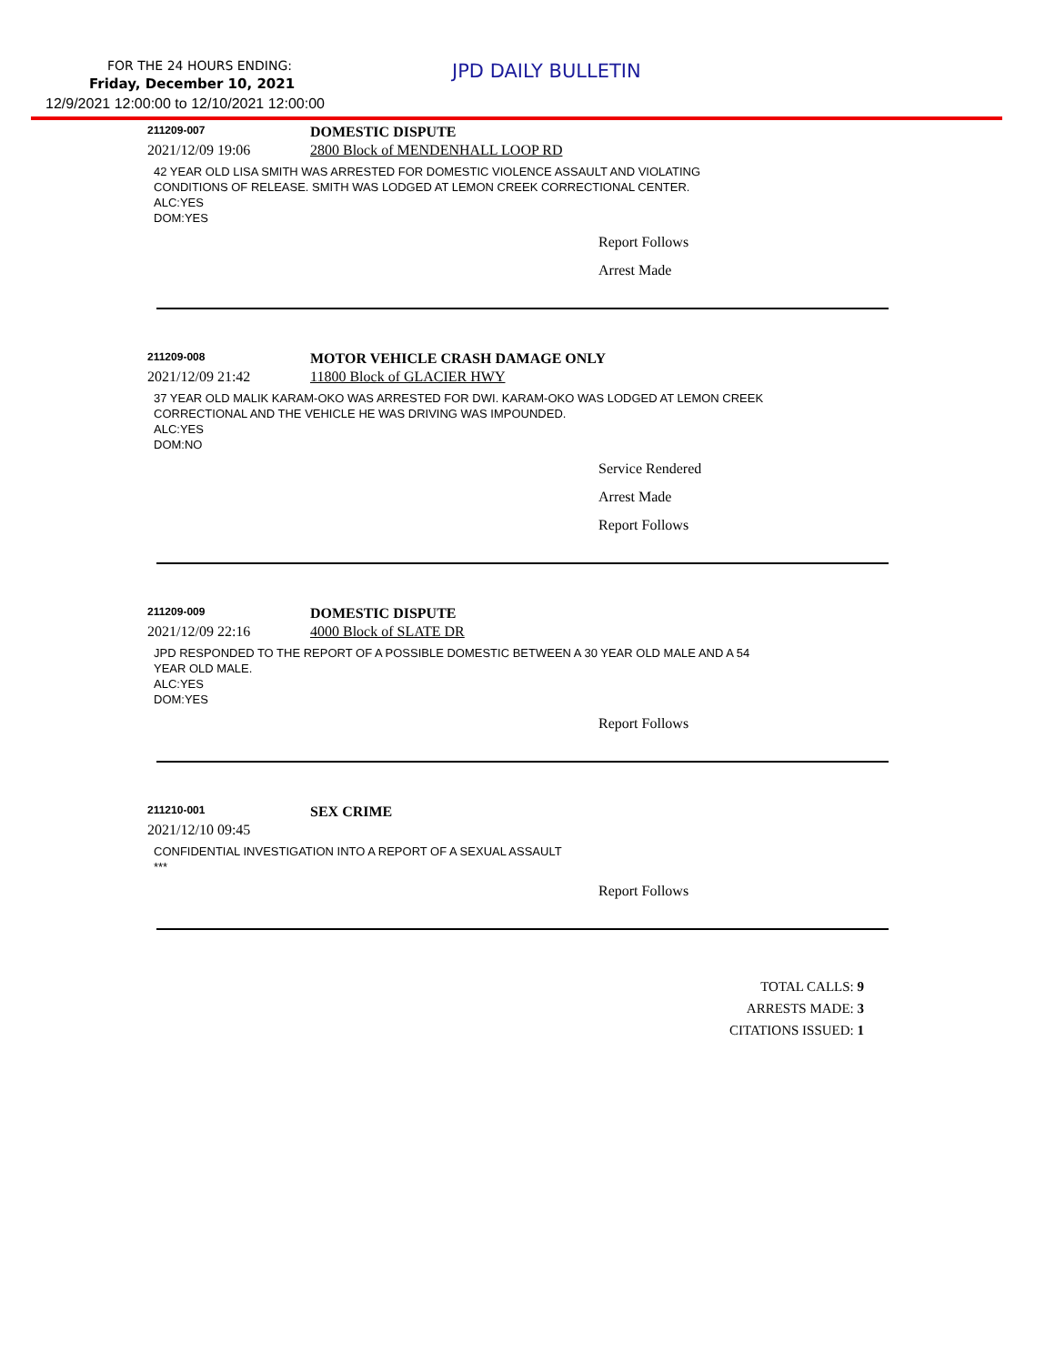FOR THE 24 HOURS ENDING: JPD DAILY BULLETIN
Friday, December 10, 2021
12/9/2021 12:00:00 to 12/10/2021 12:00:00
211209-007
DOMESTIC DISPUTE
2021/12/09 19:06 2800 Block of MENDENHALL LOOP RD
42 YEAR OLD LISA SMITH WAS ARRESTED FOR DOMESTIC VIOLENCE ASSAULT AND VIOLATING
CONDITIONS OF RELEASE. SMITH WAS LODGED AT LEMON CREEK CORRECTIONAL CENTER.
ALC:YES
DOM:YES
Report Follows
Arrest Made
211209-008
MOTOR VEHICLE CRASH DAMAGE ONLY
2021/12/09 21:42 11800 Block of GLACIER HWY
37 YEAR OLD MALIK KARAM-OKO WAS ARRESTED FOR DWI. KARAM-OKO WAS LODGED AT LEMON CREEK
CORRECTIONAL AND THE VEHICLE HE WAS DRIVING WAS IMPOUNDED.
ALC:YES
DOM:NO
Service Rendered
Arrest Made
Report Follows
211209-009
DOMESTIC DISPUTE
2021/12/09 22:16 4000 Block of SLATE DR
JPD RESPONDED TO THE REPORT OF A POSSIBLE DOMESTIC BETWEEN A 30 YEAR OLD MALE AND A 54
YEAR OLD MALE.
ALC:YES
DOM:YES
Report Follows
211210-001
SEX CRIME
2021/12/10 09:45
CONFIDENTIAL INVESTIGATION INTO A REPORT OF A SEXUAL ASSAULT
***
Report Follows
TOTAL CALLS: 9
ARRESTS MADE: 3
CITATIONS ISSUED: 1